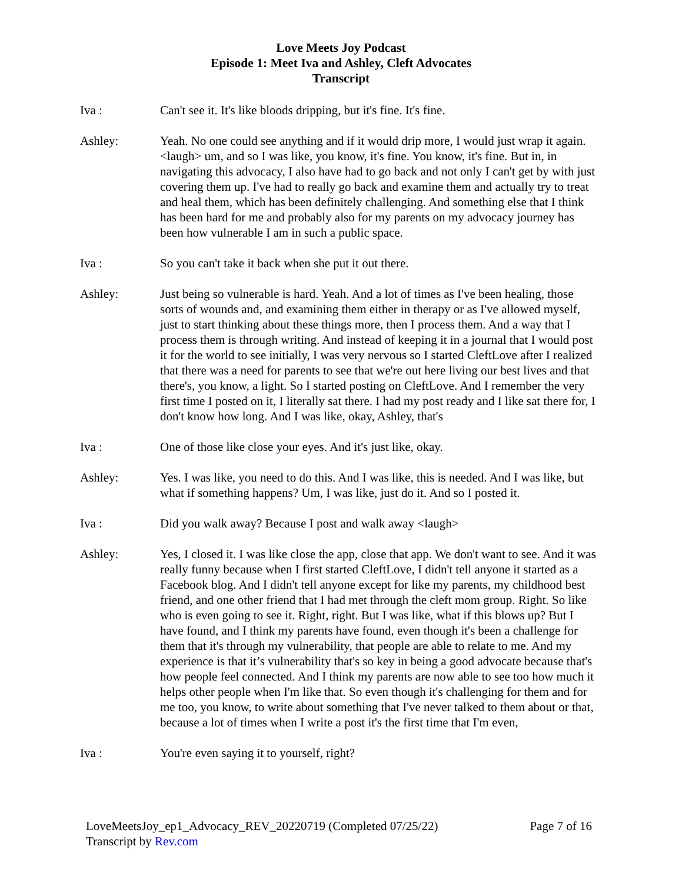Love Meets Joy Podcast
Episode 1: Meet Iva and Ashley, Cleft Advocates
Transcript
Iva : Can't see it. It's like bloods dripping, but it's fine. It's fine.
Ashley: Yeah. No one could see anything and if it would drip more, I would just wrap it again. <laugh> um, and so I was like, you know, it's fine. You know, it's fine. But in, in navigating this advocacy, I also have had to go back and not only I can't get by with just covering them up. I've had to really go back and examine them and actually try to treat and heal them, which has been definitely challenging. And something else that I think has been hard for me and probably also for my parents on my advocacy journey has been how vulnerable I am in such a public space.
Iva : So you can't take it back when she put it out there.
Ashley: Just being so vulnerable is hard. Yeah. And a lot of times as I've been healing, those sorts of wounds and, and examining them either in therapy or as I've allowed myself, just to start thinking about these things more, then I process them. And a way that I process them is through writing. And instead of keeping it in a journal that I would post it for the world to see initially, I was very nervous so I started CleftLove after I realized that there was a need for parents to see that we're out here living our best lives and that there's, you know, a light. So I started posting on CleftLove. And I remember the very first time I posted on it, I literally sat there. I had my post ready and I like sat there for, I don't know how long. And I was like, okay, Ashley, that's
Iva : One of those like close your eyes. And it's just like, okay.
Ashley: Yes. I was like, you need to do this. And I was like, this is needed. And I was like, but what if something happens? Um, I was like, just do it. And so I posted it.
Iva : Did you walk away? Because I post and walk away <laugh>
Ashley: Yes, I closed it. I was like close the app, close that app. We don't want to see. And it was really funny because when I first started CleftLove, I didn't tell anyone it started as a Facebook blog. And I didn't tell anyone except for like my parents, my childhood best friend, and one other friend that I had met through the cleft mom group. Right. So like who is even going to see it. Right, right. But I was like, what if this blows up? But I have found, and I think my parents have found, even though it's been a challenge for them that it's through my vulnerability, that people are able to relate to me. And my experience is that it’s vulnerability that's so key in being a good advocate because that's how people feel connected. And I think my parents are now able to see too how much it helps other people when I'm like that. So even though it's challenging for them and for me too, you know, to write about something that I've never talked to them about or that, because a lot of times when I write a post it's the first time that I'm even,
Iva : You're even saying it to yourself, right?
LoveMeetsJoy_ep1_Advocacy_REV_20220719 (Completed 07/25/22) Page 7 of 16
Transcript by Rev.com